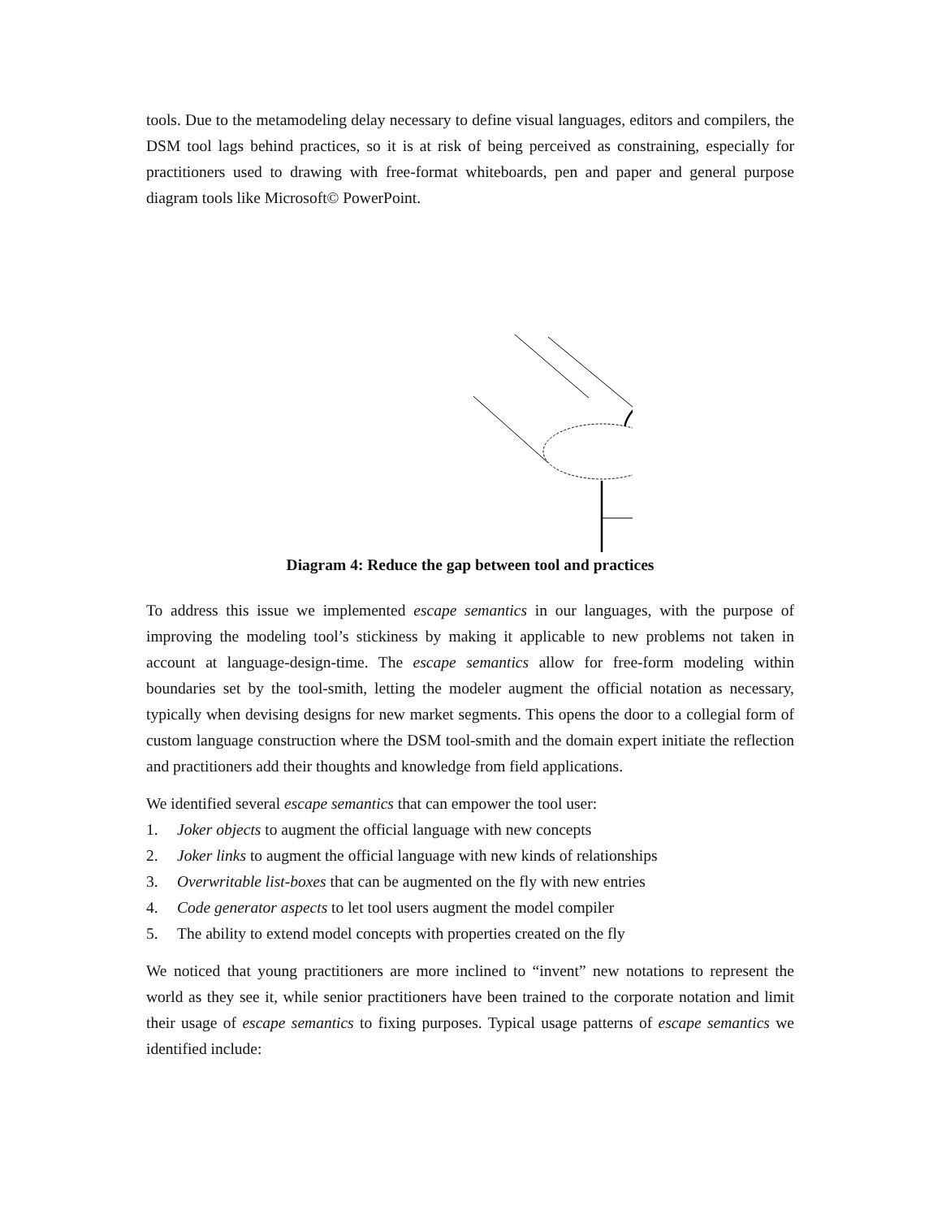tools. Due to the metamodeling delay necessary to define visual languages, editors and compilers, the DSM tool lags behind practices, so it is at risk of being perceived as constraining, especially for practitioners used to drawing with free-format whiteboards, pen and paper and general purpose diagram tools like Microsoft© PowerPoint.
Diagram 4: Reduce the gap between tool and practices
To address this issue we implemented escape semantics in our languages, with the purpose of improving the modeling tool’s stickiness by making it applicable to new problems not taken in account at language-design-time. The escape semantics allow for free-form modeling within boundaries set by the tool-smith, letting the modeler augment the official notation as necessary, typically when devising designs for new market segments. This opens the door to a collegial form of custom language construction where the DSM tool-smith and the domain expert initiate the reflection and practitioners add their thoughts and knowledge from field applications.
We identified several escape semantics that can empower the tool user:
1. Joker objects to augment the official language with new concepts
2. Joker links to augment the official language with new kinds of relationships
3. Overwritable list-boxes that can be augmented on the fly with new entries
4. Code generator aspects to let tool users augment the model compiler
5. The ability to extend model concepts with properties created on the fly
We noticed that young practitioners are more inclined to “invent” new notations to represent the world as they see it, while senior practitioners have been trained to the corporate notation and limit their usage of escape semantics to fixing purposes. Typical usage patterns of escape semantics we identified include: